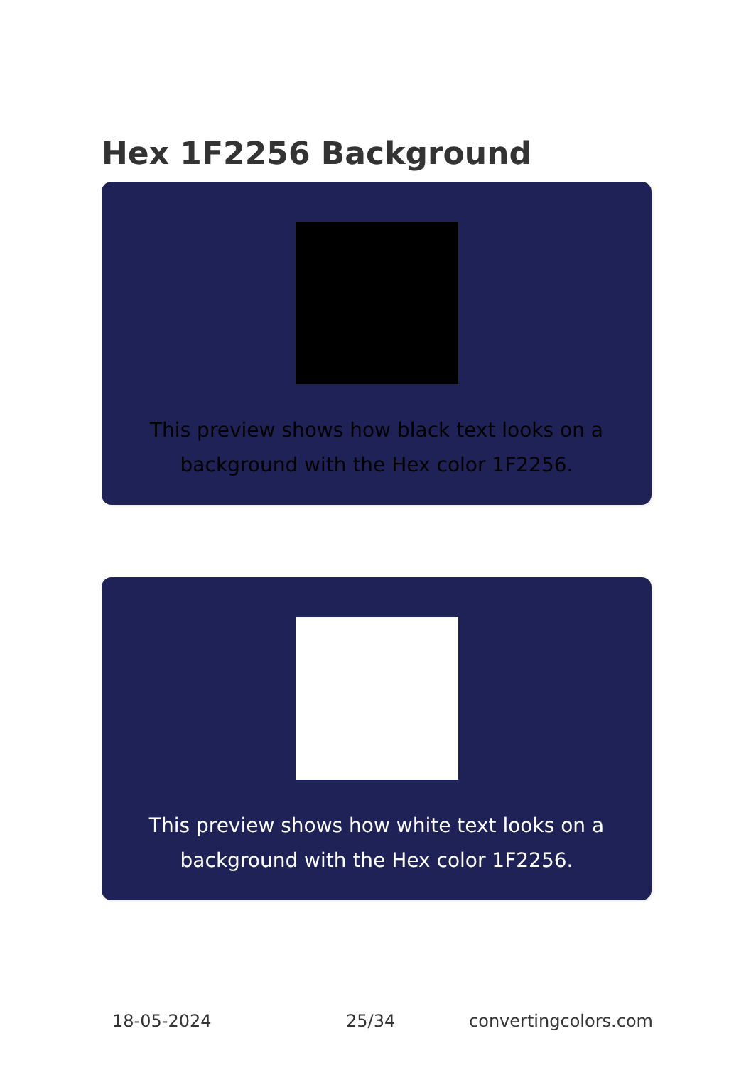Hex 1F2256 Background
This preview shows how black text looks on a background with the Hex color 1F2256.
This preview shows how white text looks on a background with the Hex color 1F2256.
18-05-2024 25/34 convertingcolors.com